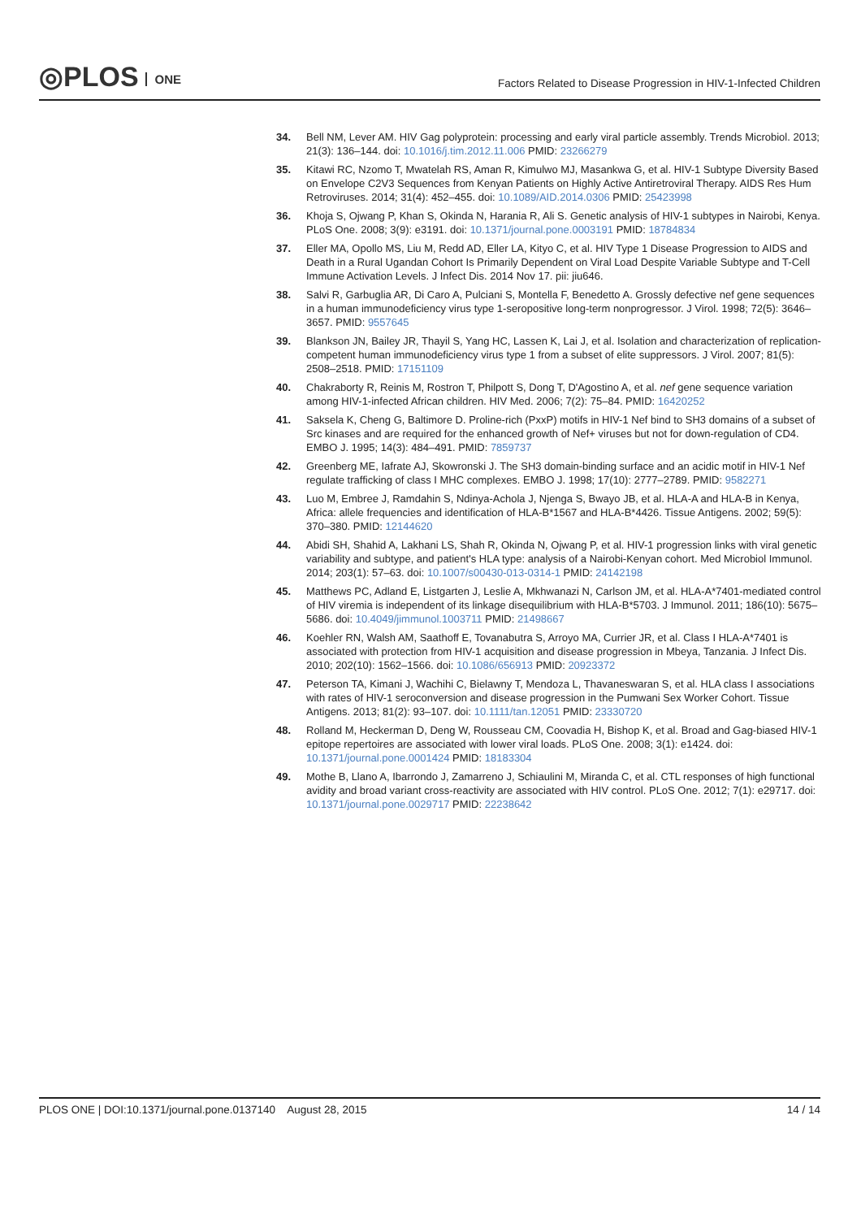◎PLOS ONE
Factors Related to Disease Progression in HIV-1-Infected Children
34. Bell NM, Lever AM. HIV Gag polyprotein: processing and early viral particle assembly. Trends Microbiol. 2013; 21(3): 136–144. doi: 10.1016/j.tim.2012.11.006 PMID: 23266279
35. Kitawi RC, Nzomo T, Mwatelah RS, Aman R, Kimulwo MJ, Masankwa G, et al. HIV-1 Subtype Diversity Based on Envelope C2V3 Sequences from Kenyan Patients on Highly Active Antiretroviral Therapy. AIDS Res Hum Retroviruses. 2014; 31(4): 452–455. doi: 10.1089/AID.2014.0306 PMID: 25423998
36. Khoja S, Ojwang P, Khan S, Okinda N, Harania R, Ali S. Genetic analysis of HIV-1 subtypes in Nairobi, Kenya. PLoS One. 2008; 3(9): e3191. doi: 10.1371/journal.pone.0003191 PMID: 18784834
37. Eller MA, Opollo MS, Liu M, Redd AD, Eller LA, Kityo C, et al. HIV Type 1 Disease Progression to AIDS and Death in a Rural Ugandan Cohort Is Primarily Dependent on Viral Load Despite Variable Subtype and T-Cell Immune Activation Levels. J Infect Dis. 2014 Nov 17. pii: jiu646.
38. Salvi R, Garbuglia AR, Di Caro A, Pulciani S, Montella F, Benedetto A. Grossly defective nef gene sequences in a human immunodeficiency virus type 1-seropositive long-term nonprogressor. J Virol. 1998; 72(5): 3646–3657. PMID: 9557645
39. Blankson JN, Bailey JR, Thayil S, Yang HC, Lassen K, Lai J, et al. Isolation and characterization of replication-competent human immunodeficiency virus type 1 from a subset of elite suppressors. J Virol. 2007; 81(5): 2508–2518. PMID: 17151109
40. Chakraborty R, Reinis M, Rostron T, Philpott S, Dong T, D'Agostino A, et al. nef gene sequence variation among HIV-1-infected African children. HIV Med. 2006; 7(2): 75–84. PMID: 16420252
41. Saksela K, Cheng G, Baltimore D. Proline-rich (PxxP) motifs in HIV-1 Nef bind to SH3 domains of a subset of Src kinases and are required for the enhanced growth of Nef+ viruses but not for down-regulation of CD4. EMBO J. 1995; 14(3): 484–491. PMID: 7859737
42. Greenberg ME, Iafrate AJ, Skowronski J. The SH3 domain-binding surface and an acidic motif in HIV-1 Nef regulate trafficking of class I MHC complexes. EMBO J. 1998; 17(10): 2777–2789. PMID: 9582271
43. Luo M, Embree J, Ramdahin S, Ndinya-Achola J, Njenga S, Bwayo JB, et al. HLA-A and HLA-B in Kenya, Africa: allele frequencies and identification of HLA-B*1567 and HLA-B*4426. Tissue Antigens. 2002; 59(5): 370–380. PMID: 12144620
44. Abidi SH, Shahid A, Lakhani LS, Shah R, Okinda N, Ojwang P, et al. HIV-1 progression links with viral genetic variability and subtype, and patient's HLA type: analysis of a Nairobi-Kenyan cohort. Med Microbiol Immunol. 2014; 203(1): 57–63. doi: 10.1007/s00430-013-0314-1 PMID: 24142198
45. Matthews PC, Adland E, Listgarten J, Leslie A, Mkhwanazi N, Carlson JM, et al. HLA-A*7401-mediated control of HIV viremia is independent of its linkage disequilibrium with HLA-B*5703. J Immunol. 2011; 186(10): 5675–5686. doi: 10.4049/jimmunol.1003711 PMID: 21498667
46. Koehler RN, Walsh AM, Saathoff E, Tovanabutra S, Arroyo MA, Currier JR, et al. Class I HLA-A*7401 is associated with protection from HIV-1 acquisition and disease progression in Mbeya, Tanzania. J Infect Dis. 2010; 202(10): 1562–1566. doi: 10.1086/656913 PMID: 20923372
47. Peterson TA, Kimani J, Wachihi C, Bielawny T, Mendoza L, Thavaneswaran S, et al. HLA class I associations with rates of HIV-1 seroconversion and disease progression in the Pumwani Sex Worker Cohort. Tissue Antigens. 2013; 81(2): 93–107. doi: 10.1111/tan.12051 PMID: 23330720
48. Rolland M, Heckerman D, Deng W, Rousseau CM, Coovadia H, Bishop K, et al. Broad and Gag-biased HIV-1 epitope repertoires are associated with lower viral loads. PLoS One. 2008; 3(1): e1424. doi: 10.1371/journal.pone.0001424 PMID: 18183304
49. Mothe B, Llano A, Ibarrondo J, Zamarreno J, Schiaulini M, Miranda C, et al. CTL responses of high functional avidity and broad variant cross-reactivity are associated with HIV control. PLoS One. 2012; 7(1): e29717. doi: 10.1371/journal.pone.0029717 PMID: 22238642
PLOS ONE | DOI:10.1371/journal.pone.0137140 August 28, 2015
14 / 14